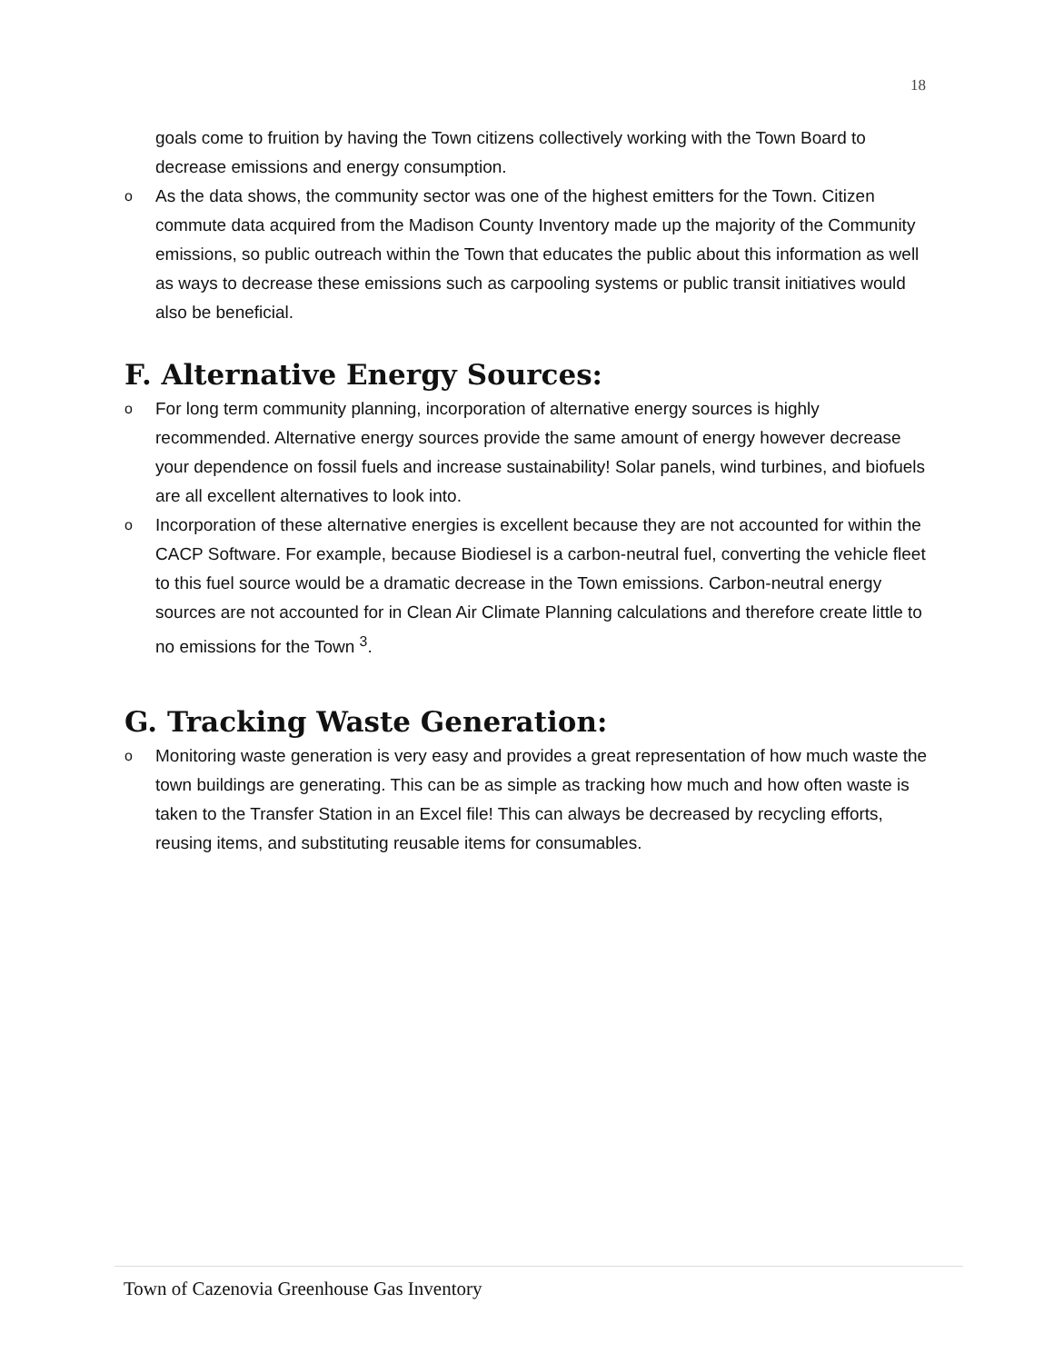18
goals come to fruition by having the Town citizens collectively working with the Town Board to decrease emissions and energy consumption.
o
As the data shows, the community sector was one of the highest emitters for the Town. Citizen commute data acquired from the Madison County Inventory made up the majority of the Community emissions, so public outreach within the Town that educates the public about this information as well as ways to decrease these emissions such as carpooling systems or public transit initiatives would also be beneficial.
F. Alternative Energy Sources:
o
For long term community planning, incorporation of alternative energy sources is highly recommended. Alternative energy sources provide the same amount of energy however decrease your dependence on fossil fuels and increase sustainability! Solar panels, wind turbines, and biofuels are all excellent alternatives to look into.
o
Incorporation of these alternative energies is excellent because they are not accounted for within the CACP Software. For example, because Biodiesel is a carbon-neutral fuel, converting the vehicle fleet to this fuel source would be a dramatic decrease in the Town emissions. Carbon-neutral energy sources are not accounted for in Clean Air Climate Planning calculations and therefore create little to no emissions for the Town <sup>3</sup>.
G. Tracking Waste Generation:
o
Monitoring waste generation is very easy and provides a great representation of how much waste the town buildings are generating. This can be as simple as tracking how much and how often waste is taken to the Transfer Station in an Excel file! This can always be decreased by recycling efforts, reusing items, and substituting reusable items for consumables.
Town of Cazenovia Greenhouse Gas Inventory